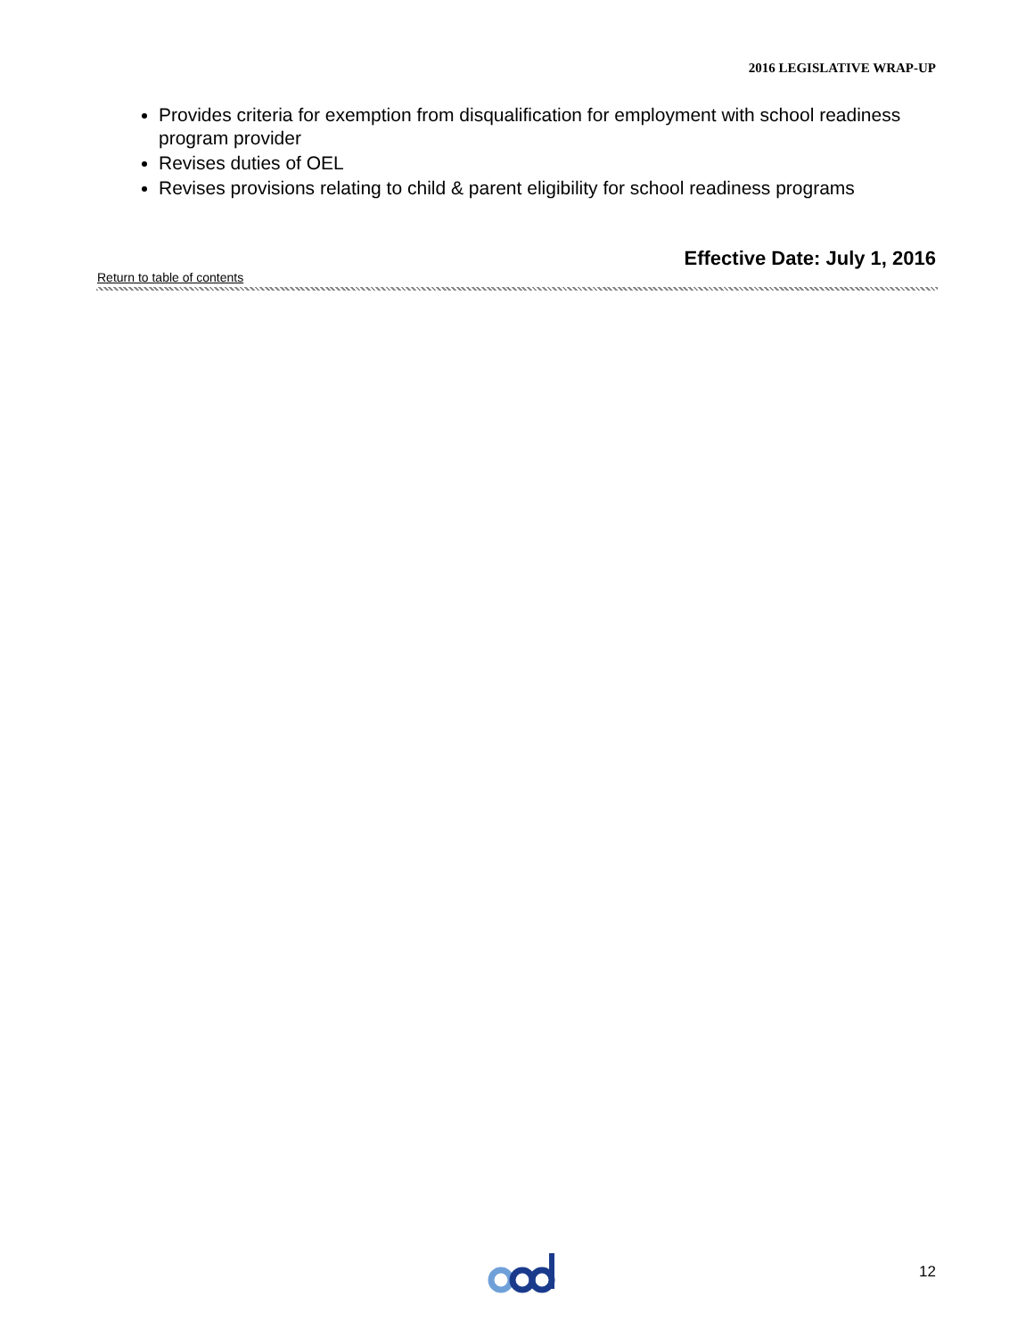2016 LEGISLATIVE WRAP-UP
Provides criteria for exemption from disqualification for employment with school readiness program provider
Revises duties of OEL
Revises provisions relating to child & parent eligibility for school readiness programs
Effective Date: July 1, 2016
Return to table of contents
12